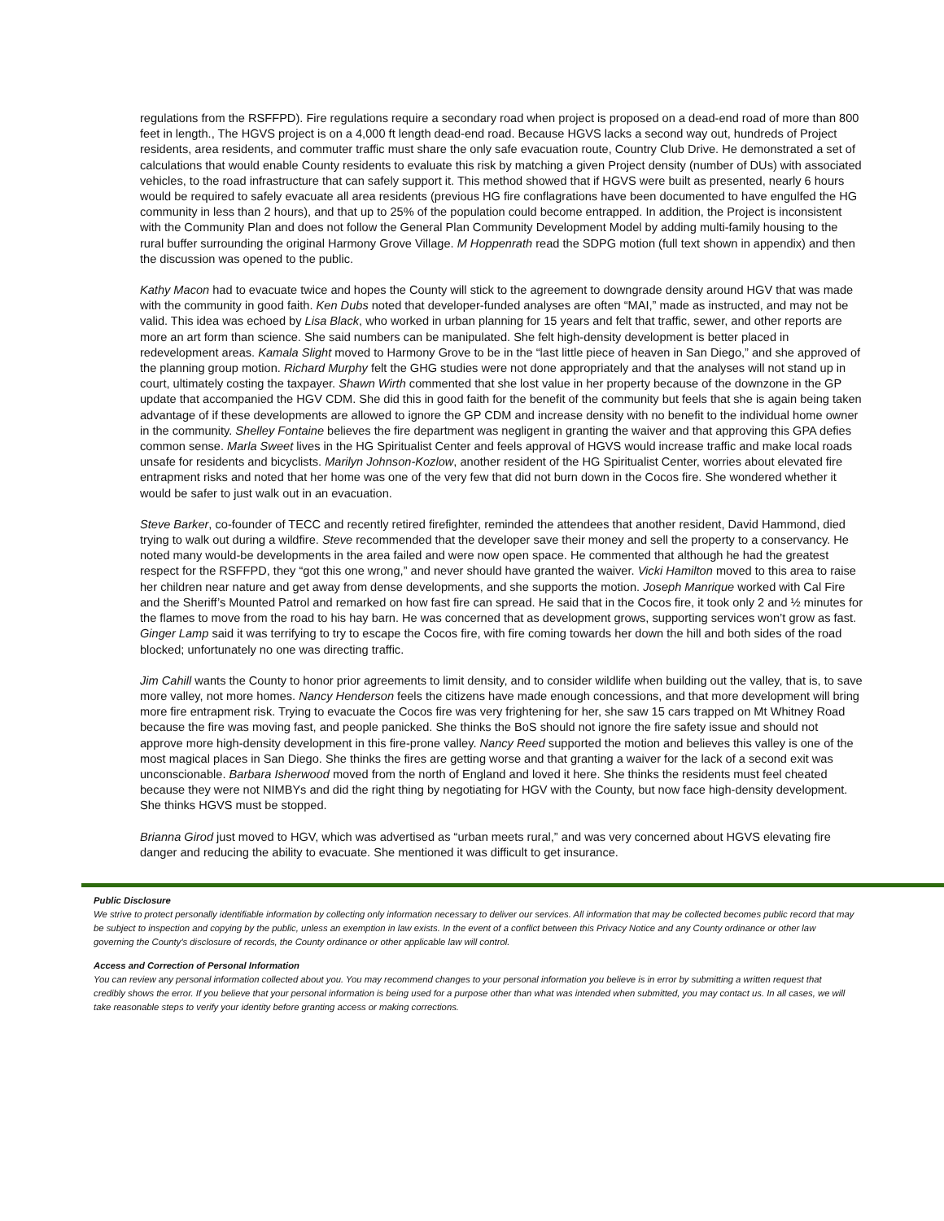regulations from the RSFFPD). Fire regulations require a secondary road when project is proposed on a dead-end road of more than 800 feet in length., The HGVS project is on a 4,000 ft length dead-end road. Because HGVS lacks a second way out, hundreds of Project residents, area residents, and commuter traffic must share the only safe evacuation route, Country Club Drive. He demonstrated a set of calculations that would enable County residents to evaluate this risk by matching a given Project density (number of DUs) with associated vehicles, to the road infrastructure that can safely support it. This method showed that if HGVS were built as presented, nearly 6 hours would be required to safely evacuate all area residents (previous HG fire conflagrations have been documented to have engulfed the HG community in less than 2 hours), and that up to 25% of the population could become entrapped. In addition, the Project is inconsistent with the Community Plan and does not follow the General Plan Community Development Model by adding multi-family housing to the rural buffer surrounding the original Harmony Grove Village. M Hoppenrath read the SDPG motion (full text shown in appendix) and then the discussion was opened to the public.
Kathy Macon had to evacuate twice and hopes the County will stick to the agreement to downgrade density around HGV that was made with the community in good faith. Ken Dubs noted that developer-funded analyses are often “MAI,” made as instructed, and may not be valid. This idea was echoed by Lisa Black, who worked in urban planning for 15 years and felt that traffic, sewer, and other reports are more an art form than science. She said numbers can be manipulated. She felt high-density development is better placed in redevelopment areas. Kamala Slight moved to Harmony Grove to be in the “last little piece of heaven in San Diego,” and she approved of the planning group motion. Richard Murphy felt the GHG studies were not done appropriately and that the analyses will not stand up in court, ultimately costing the taxpayer. Shawn Wirth commented that she lost value in her property because of the downzone in the GP update that accompanied the HGV CDM. She did this in good faith for the benefit of the community but feels that she is again being taken advantage of if these developments are allowed to ignore the GP CDM and increase density with no benefit to the individual home owner in the community. Shelley Fontaine believes the fire department was negligent in granting the waiver and that approving this GPA defies common sense. Marla Sweet lives in the HG Spiritualist Center and feels approval of HGVS would increase traffic and make local roads unsafe for residents and bicyclists. Marilyn Johnson-Kozlow, another resident of the HG Spiritualist Center, worries about elevated fire entrapment risks and noted that her home was one of the very few that did not burn down in the Cocos fire. She wondered whether it would be safer to just walk out in an evacuation.
Steve Barker, co-founder of TECC and recently retired firefighter, reminded the attendees that another resident, David Hammond, died trying to walk out during a wildfire. Steve recommended that the developer save their money and sell the property to a conservancy. He noted many would-be developments in the area failed and were now open space. He commented that although he had the greatest respect for the RSFFPD, they “got this one wrong,” and never should have granted the waiver. Vicki Hamilton moved to this area to raise her children near nature and get away from dense developments, and she supports the motion. Joseph Manrique worked with Cal Fire and the Sheriff’s Mounted Patrol and remarked on how fast fire can spread. He said that in the Cocos fire, it took only 2 and ½ minutes for the flames to move from the road to his hay barn. He was concerned that as development grows, supporting services won’t grow as fast. Ginger Lamp said it was terrifying to try to escape the Cocos fire, with fire coming towards her down the hill and both sides of the road blocked; unfortunately no one was directing traffic.
Jim Cahill wants the County to honor prior agreements to limit density, and to consider wildlife when building out the valley, that is, to save more valley, not more homes. Nancy Henderson feels the citizens have made enough concessions, and that more development will bring more fire entrapment risk. Trying to evacuate the Cocos fire was very frightening for her, she saw 15 cars trapped on Mt Whitney Road because the fire was moving fast, and people panicked. She thinks the BoS should not ignore the fire safety issue and should not approve more high-density development in this fire-prone valley. Nancy Reed supported the motion and believes this valley is one of the most magical places in San Diego. She thinks the fires are getting worse and that granting a waiver for the lack of a second exit was unconscionable. Barbara Isherwood moved from the north of England and loved it here. She thinks the residents must feel cheated because they were not NIMBYs and did the right thing by negotiating for HGV with the County, but now face high-density development. She thinks HGVS must be stopped.
Brianna Girod just moved to HGV, which was advertised as “urban meets rural,” and was very concerned about HGVS elevating fire danger and reducing the ability to evacuate. She mentioned it was difficult to get insurance.
Public Disclosure
We strive to protect personally identifiable information by collecting only information necessary to deliver our services. All information that may be collected becomes public record that may be subject to inspection and copying by the public, unless an exemption in law exists. In the event of a conflict between this Privacy Notice and any County ordinance or other law governing the County's disclosure of records, the County ordinance or other applicable law will control.
Access and Correction of Personal Information
You can review any personal information collected about you. You may recommend changes to your personal information you believe is in error by submitting a written request that credibly shows the error. If you believe that your personal information is being used for a purpose other than what was intended when submitted, you may contact us. In all cases, we will take reasonable steps to verify your identity before granting access or making corrections.